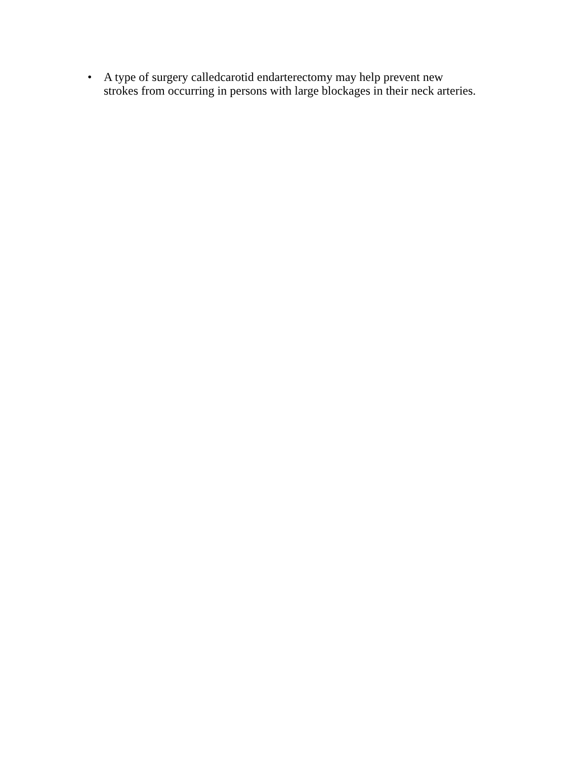• A type of surgery calledcarotid endarterectomy may help prevent new
strokes from occurring in persons with large blockages in their neck arteries.